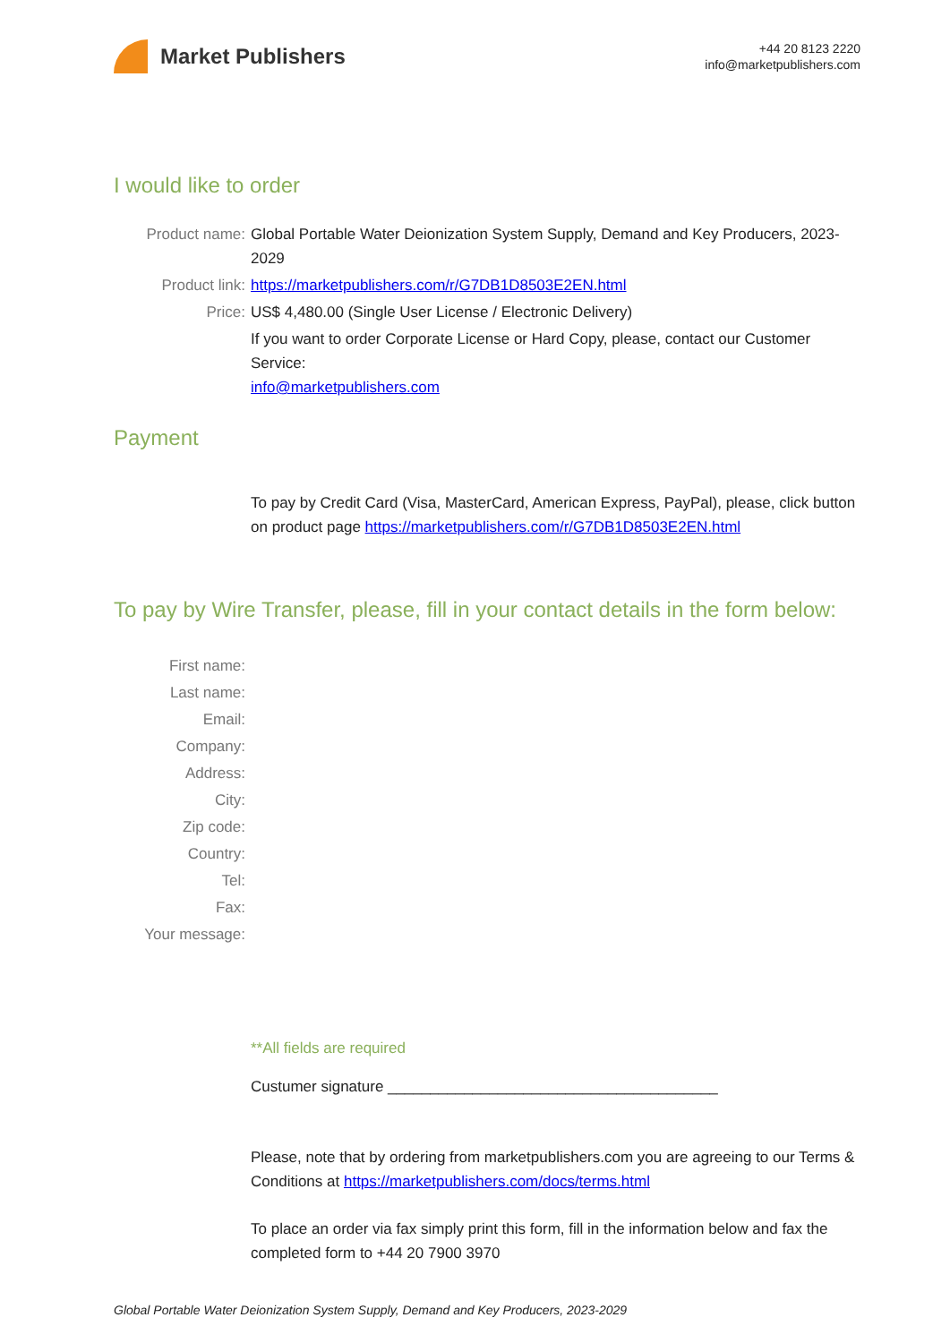Market Publishers
+44 20 8123 2220
info@marketpublishers.com
I would like to order
Product name: Global Portable Water Deionization System Supply, Demand and Key Producers, 2023-2029
Product link: https://marketpublishers.com/r/G7DB1D8503E2EN.html
Price: US$ 4,480.00 (Single User License / Electronic Delivery)
If you want to order Corporate License or Hard Copy, please, contact our Customer Service:
info@marketpublishers.com
Payment
To pay by Credit Card (Visa, MasterCard, American Express, PayPal), please, click button on product page https://marketpublishers.com/r/G7DB1D8503E2EN.html
To pay by Wire Transfer, please, fill in your contact details in the form below:
First name:
Last name:
Email:
Company:
Address:
City:
Zip code:
Country:
Tel:
Fax:
Your message:
**All fields are required
Custumer signature _______________________________________
Please, note that by ordering from marketpublishers.com you are agreeing to our Terms & Conditions at https://marketpublishers.com/docs/terms.html
To place an order via fax simply print this form, fill in the information below and fax the completed form to +44 20 7900 3970
Global Portable Water Deionization System Supply, Demand and Key Producers, 2023-2029